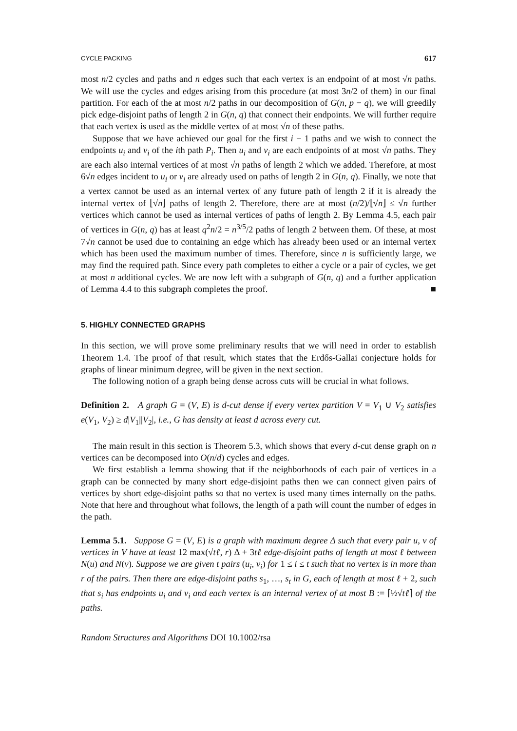CYCLE PACKING 617
most n/2 cycles and paths and n edges such that each vertex is an endpoint of at most √n paths. We will use the cycles and edges arising from this procedure (at most 3n/2 of them) in our final partition. For each of the at most n/2 paths in our decomposition of G(n, p − q), we will greedily pick edge-disjoint paths of length 2 in G(n, q) that connect their endpoints. We will further require that each vertex is used as the middle vertex of at most √n of these paths.
Suppose that we have achieved our goal for the first i − 1 paths and we wish to connect the endpoints u<sub>i</sub> and v<sub>i</sub> of the ith path P<sub>i</sub>. Then u<sub>i</sub> and v<sub>i</sub> are each endpoints of at most √n paths. They are each also internal vertices of at most √n paths of length 2 which we added. Therefore, at most 6√n edges incident to u<sub>i</sub> or v<sub>i</sub> are already used on paths of length 2 in G(n, q). Finally, we note that a vertex cannot be used as an internal vertex of any future path of length 2 if it is already the internal vertex of ⌊√n⌋ paths of length 2. Therefore, there are at most (n/2)/⌊√n⌋ ≤ √n further vertices which cannot be used as internal vertices of paths of length 2. By Lemma 4.5, each pair of vertices in G(n, q) has at least q<sup>2</sup>n/2 = n<sup>3/5</sup>/2 paths of length 2 between them. Of these, at most 7√n cannot be used due to containing an edge which has already been used or an internal vertex which has been used the maximum number of times. Therefore, since n is sufficiently large, we may find the required path. Since every path completes to either a cycle or a pair of cycles, we get at most n additional cycles. We are now left with a subgraph of G(n, q) and a further application of Lemma 4.4 to this subgraph completes the proof. ■
5. HIGHLY CONNECTED GRAPHS
In this section, we will prove some preliminary results that we will need in order to establish Theorem 1.4. The proof of that result, which states that the Erdős-Gallai conjecture holds for graphs of linear minimum degree, will be given in the next section.
The following notion of a graph being dense across cuts will be crucial in what follows.
Definition 2. A graph G = (V, E) is d-cut dense if every vertex partition V = V<sub>1</sub> ∪ V<sub>2</sub> satisfies e(V<sub>1</sub>, V<sub>2</sub>) ≥ d|V<sub>1</sub>||V<sub>2</sub>|, i.e., G has density at least d across every cut.
The main result in this section is Theorem 5.3, which shows that every d-cut dense graph on n vertices can be decomposed into O(n/d) cycles and edges.
We first establish a lemma showing that if the neighborhoods of each pair of vertices in a graph can be connected by many short edge-disjoint paths then we can connect given pairs of vertices by short edge-disjoint paths so that no vertex is used many times internally on the paths. Note that here and throughout what follows, the length of a path will count the number of edges in the path.
Lemma 5.1. Suppose G = (V, E) is a graph with maximum degree Δ such that every pair u, v of vertices in V have at least 12 max(√tℓ, r) Δ + 3tℓ edge-disjoint paths of length at most ℓ between N(u) and N(v). Suppose we are given t pairs (u<sub>i</sub>, v<sub>i</sub>) for 1 ≤ i ≤ t such that no vertex is in more than r of the pairs. Then there are edge-disjoint paths s<sub>1</sub>, …, s<sub>t</sub> in G, each of length at most ℓ + 2, such that s<sub>i</sub> has endpoints u<sub>i</sub> and v<sub>i</sub> and each vertex is an internal vertex of at most B := ⌈½√tℓ⌉ of the paths.
Random Structures and Algorithms DOI 10.1002/rsa